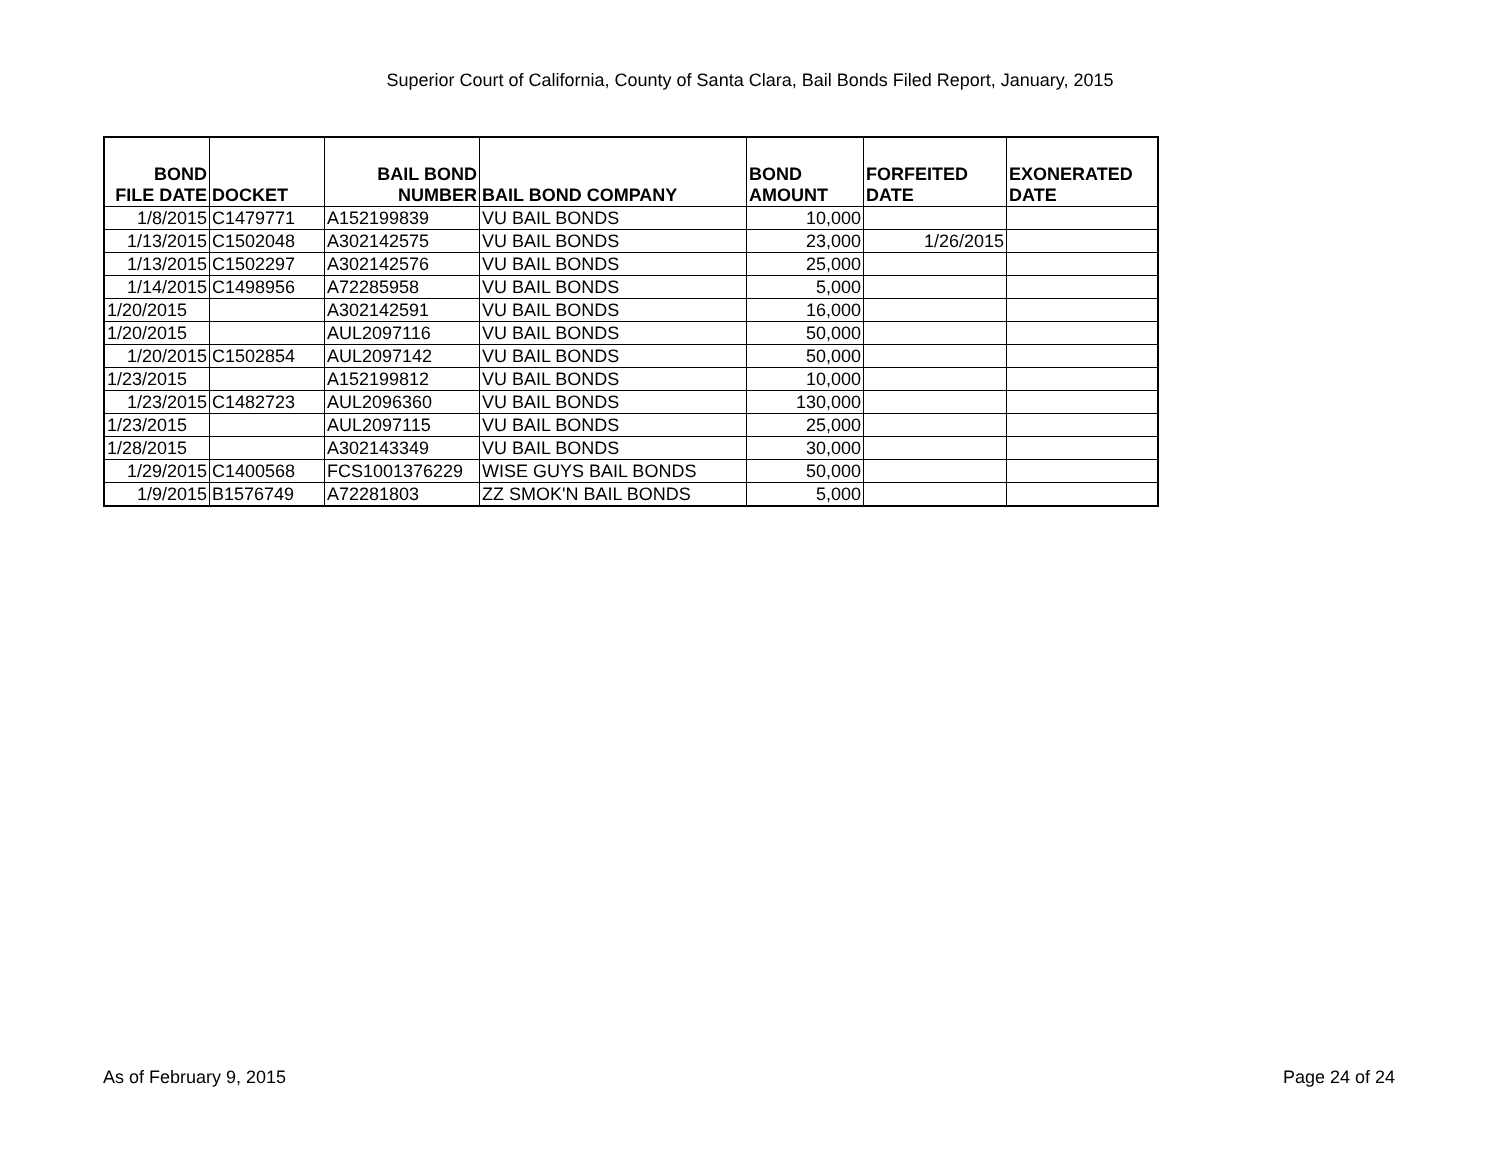Superior Court of California, County of Santa Clara, Bail Bonds Filed Report, January, 2015
| BOND FILE DATE | DOCKET | BAIL BOND NUMBER | BAIL BOND COMPANY | BOND AMOUNT | FORFEITED DATE | EXONERATED DATE |
| --- | --- | --- | --- | --- | --- | --- |
| 1/8/2015 | C1479771 | A152199839 | VU BAIL BONDS | 10,000 | | |
| 1/13/2015 | C1502048 | A302142575 | VU BAIL BONDS | 23,000 | 1/26/2015 | |
| 1/13/2015 | C1502297 | A302142576 | VU BAIL BONDS | 25,000 | | |
| 1/14/2015 | C1498956 | A72285958 | VU BAIL BONDS | 5,000 | | |
| 1/20/2015 | | A302142591 | VU BAIL BONDS | 16,000 | | |
| 1/20/2015 | | AUL2097116 | VU BAIL BONDS | 50,000 | | |
| 1/20/2015 | C1502854 | AUL2097142 | VU BAIL BONDS | 50,000 | | |
| 1/23/2015 | | A152199812 | VU BAIL BONDS | 10,000 | | |
| 1/23/2015 | C1482723 | AUL2096360 | VU BAIL BONDS | 130,000 | | |
| 1/23/2015 | | AUL2097115 | VU BAIL BONDS | 25,000 | | |
| 1/28/2015 | | A302143349 | VU BAIL BONDS | 30,000 | | |
| 1/29/2015 | C1400568 | FCS1001376229 | WISE GUYS BAIL BONDS | 50,000 | | |
| 1/9/2015 | B1576749 | A72281803 | ZZ SMOK'N BAIL BONDS | 5,000 | | |
As of February 9, 2015 Page 24 of 24